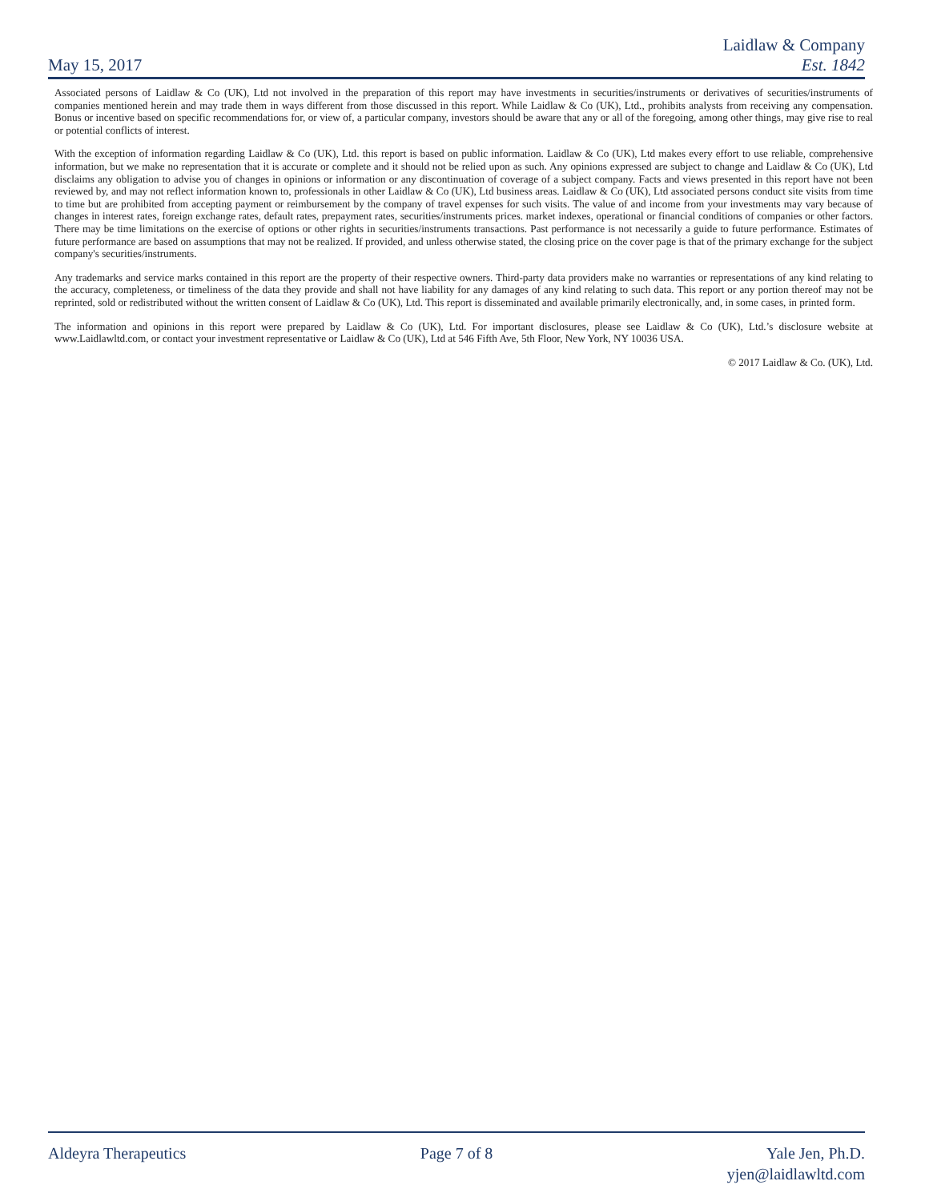May 15, 2017
Laidlaw & Company
Est. 1842
Associated persons of Laidlaw & Co (UK), Ltd not involved in the preparation of this report may have investments in securities/instruments or derivatives of securities/instruments of companies mentioned herein and may trade them in ways different from those discussed in this report. While Laidlaw & Co (UK), Ltd., prohibits analysts from receiving any compensation. Bonus or incentive based on specific recommendations for, or view of, a particular company, investors should be aware that any or all of the foregoing, among other things, may give rise to real or potential conflicts of interest.
With the exception of information regarding Laidlaw & Co (UK), Ltd. this report is based on public information. Laidlaw & Co (UK), Ltd makes every effort to use reliable, comprehensive information, but we make no representation that it is accurate or complete and it should not be relied upon as such. Any opinions expressed are subject to change and Laidlaw & Co (UK), Ltd disclaims any obligation to advise you of changes in opinions or information or any discontinuation of coverage of a subject company. Facts and views presented in this report have not been reviewed by, and may not reflect information known to, professionals in other Laidlaw & Co (UK), Ltd business areas. Laidlaw & Co (UK), Ltd associated persons conduct site visits from time to time but are prohibited from accepting payment or reimbursement by the company of travel expenses for such visits. The value of and income from your investments may vary because of changes in interest rates, foreign exchange rates, default rates, prepayment rates, securities/instruments prices. market indexes, operational or financial conditions of companies or other factors. There may be time limitations on the exercise of options or other rights in securities/instruments transactions. Past performance is not necessarily a guide to future performance. Estimates of future performance are based on assumptions that may not be realized. If provided, and unless otherwise stated, the closing price on the cover page is that of the primary exchange for the subject company's securities/instruments.
Any trademarks and service marks contained in this report are the property of their respective owners. Third-party data providers make no warranties or representations of any kind relating to the accuracy, completeness, or timeliness of the data they provide and shall not have liability for any damages of any kind relating to such data. This report or any portion thereof may not be reprinted, sold or redistributed without the written consent of Laidlaw & Co (UK), Ltd. This report is disseminated and available primarily electronically, and, in some cases, in printed form.
The information and opinions in this report were prepared by Laidlaw & Co (UK), Ltd. For important disclosures, please see Laidlaw & Co (UK), Ltd.’s disclosure website at www.Laidlawltd.com, or contact your investment representative or Laidlaw & Co (UK), Ltd at 546 Fifth Ave, 5th Floor, New York, NY 10036 USA.
© 2017 Laidlaw & Co. (UK), Ltd.
Aldeyra Therapeutics Page 7 of 8 Yale Jen, Ph.D.
yjen@laidlawltd.com